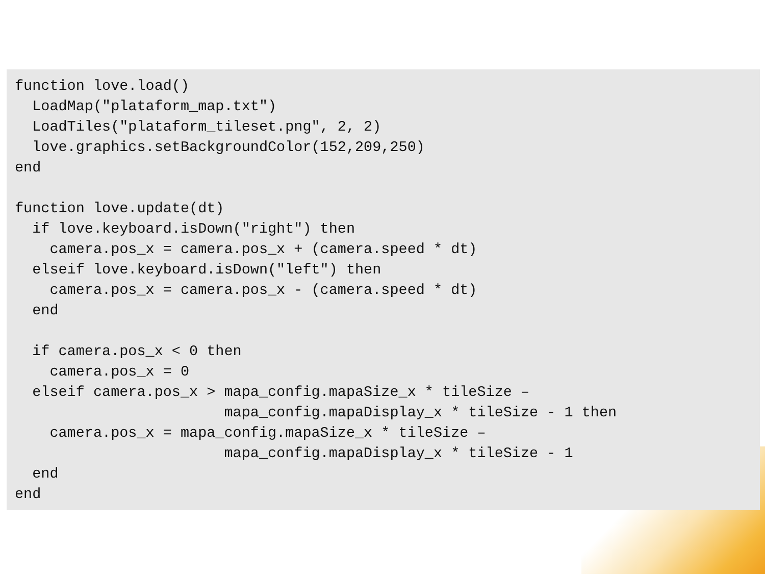function love.load()
  LoadMap("plataform_map.txt")
  LoadTiles("plataform_tileset.png", 2, 2)
  love.graphics.setBackgroundColor(152,209,250)
end

function love.update(dt)
  if love.keyboard.isDown("right") then
    camera.pos_x = camera.pos_x + (camera.speed * dt)
  elseif love.keyboard.isDown("left") then
    camera.pos_x = camera.pos_x - (camera.speed * dt)
  end

  if camera.pos_x < 0 then
    camera.pos_x = 0
  elseif camera.pos_x > mapa_config.mapaSize_x * tileSize –
                        mapa_config.mapaDisplay_x * tileSize - 1 then
    camera.pos_x = mapa_config.mapaSize_x * tileSize –
                        mapa_config.mapaDisplay_x * tileSize - 1
  end
end